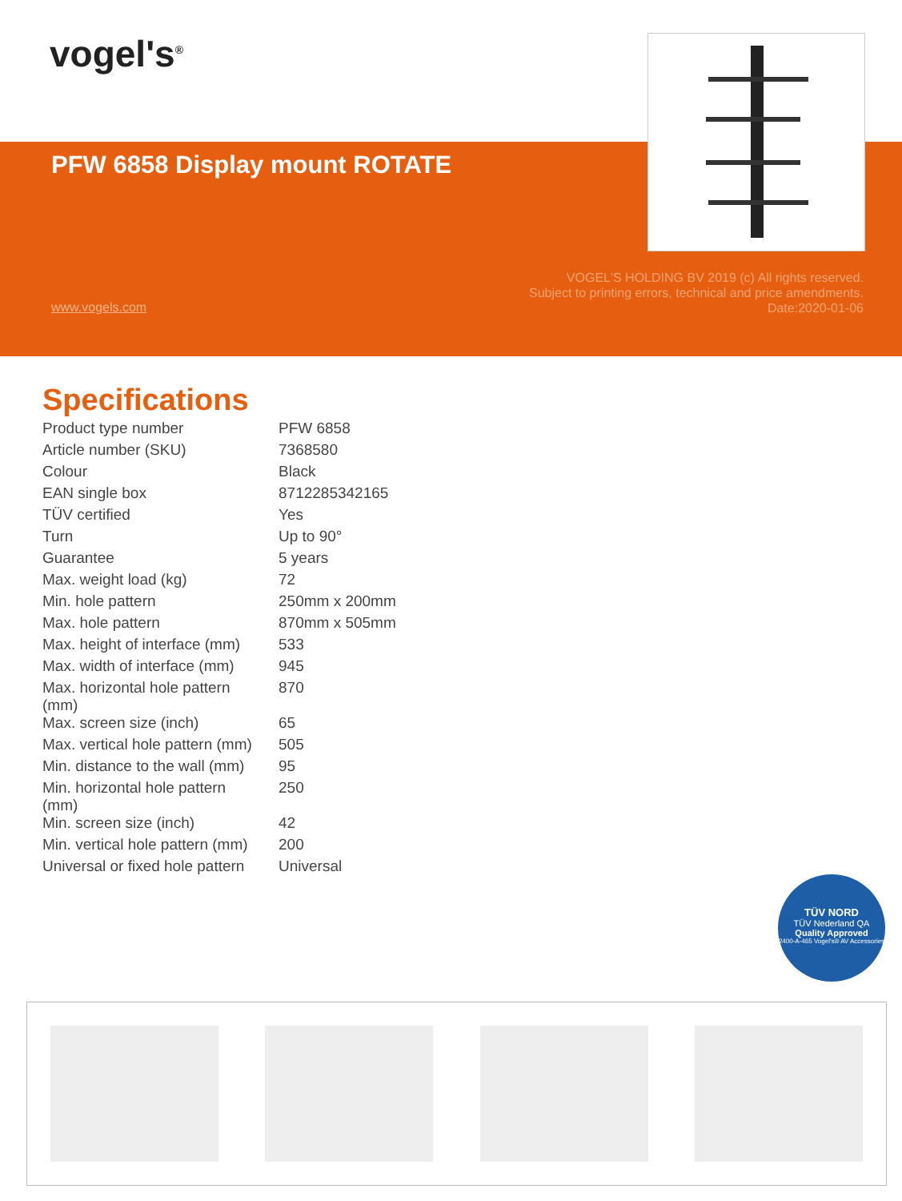vogel's<sup>®</sup>
PFW 6858 Display mount ROTATE
VOGEL'S HOLDING BV 2019 (c) All rights reserved.
Subject to printing errors, technical and price amendments.
Date:2020-01-06
www.vogels.com
Specifications
| Product type number | PFW 6858 |
| Article number (SKU) | 7368580 |
| Colour | Black |
| EAN single box | 8712285342165 |
| TÜV certified | Yes |
| Turn | Up to 90° |
| Guarantee | 5 years |
| Max. weight load (kg) | 72 |
| Min. hole pattern | 250mm x 200mm |
| Max. hole pattern | 870mm x 505mm |
| Max. height of interface (mm) | 533 |
| Max. width of interface (mm) | 945 |
| Max. horizontal hole pattern (mm) | 870 |
| Max. screen size (inch) | 65 |
| Max. vertical hole pattern (mm) | 505 |
| Min. distance to the wall (mm) | 95 |
| Min. horizontal hole pattern (mm) | 250 |
| Min. screen size (inch) | 42 |
| Min. vertical hole pattern (mm) | 200 |
| Universal or fixed hole pattern | Universal |
TÜV NORD
TÜV Nederland QA
Quality Approved
2400-A-465 Vogel's® AV Accessories